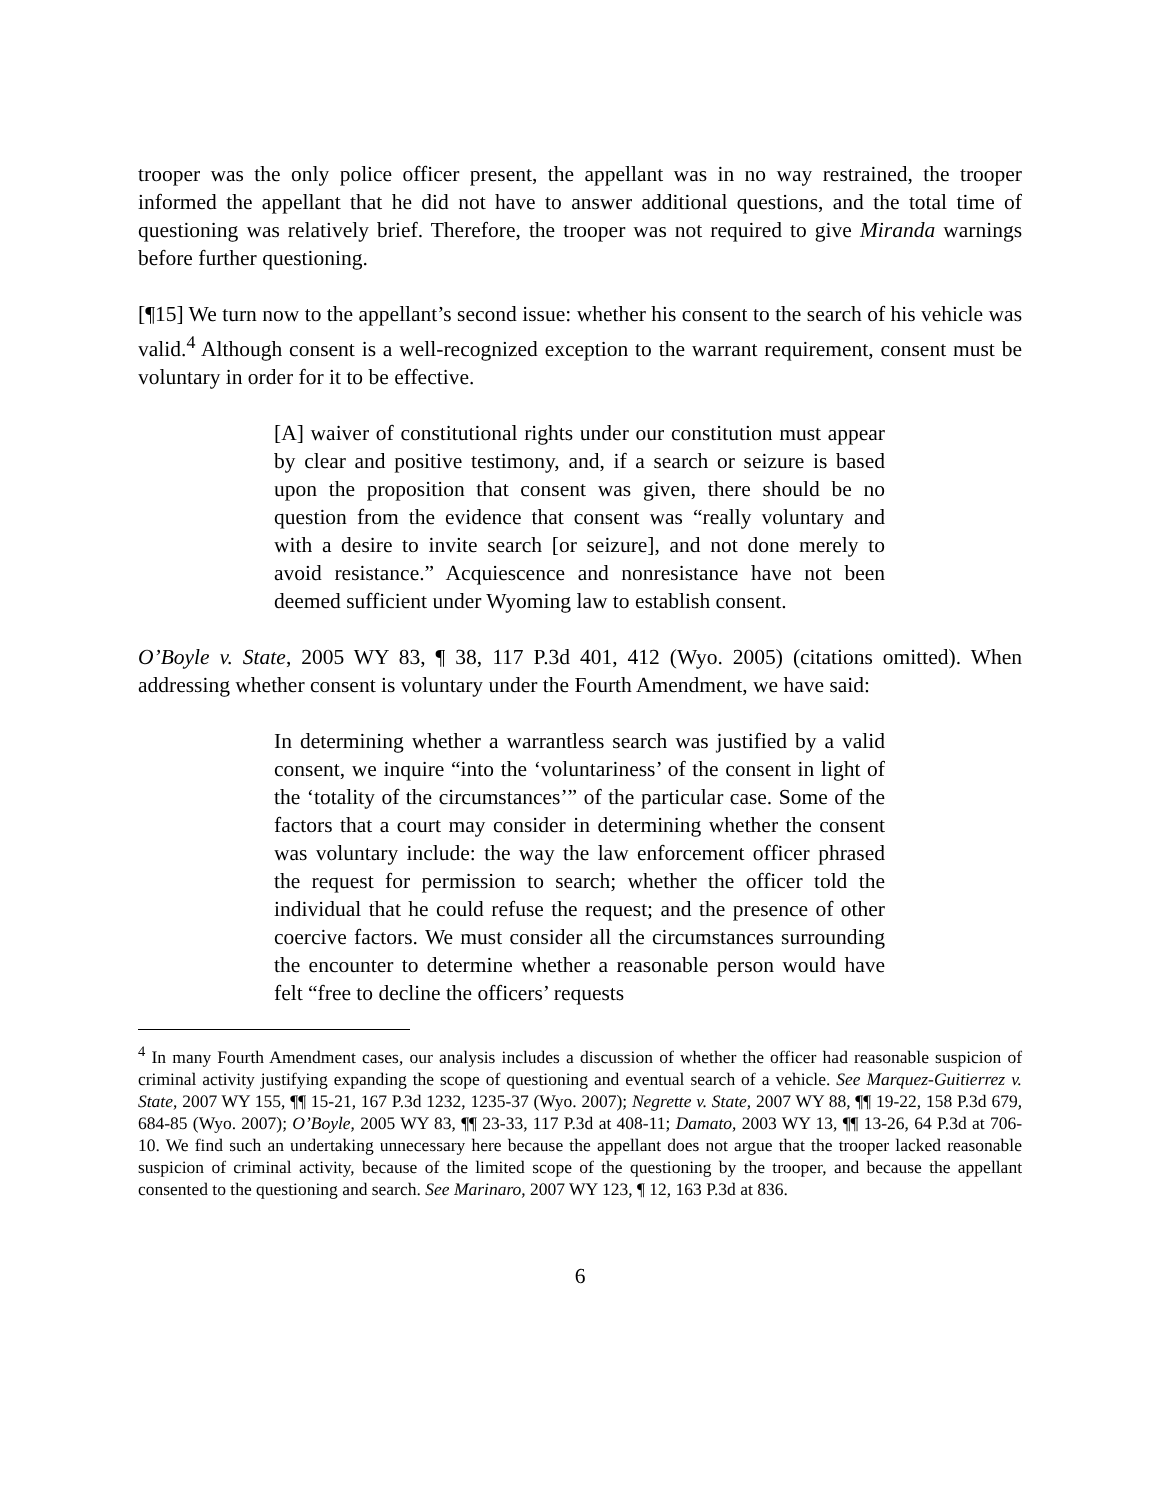trooper was the only police officer present, the appellant was in no way restrained, the trooper informed the appellant that he did not have to answer additional questions, and the total time of questioning was relatively brief. Therefore, the trooper was not required to give Miranda warnings before further questioning.
[¶15] We turn now to the appellant’s second issue: whether his consent to the search of his vehicle was valid.<sup>4</sup> Although consent is a well-recognized exception to the warrant requirement, consent must be voluntary in order for it to be effective.
[A] waiver of constitutional rights under our constitution must appear by clear and positive testimony, and, if a search or seizure is based upon the proposition that consent was given, there should be no question from the evidence that consent was “really voluntary and with a desire to invite search [or seizure], and not done merely to avoid resistance.” Acquiescence and nonresistance have not been deemed sufficient under Wyoming law to establish consent.
O’Boyle v. State, 2005 WY 83, ¶ 38, 117 P.3d 401, 412 (Wyo. 2005) (citations omitted). When addressing whether consent is voluntary under the Fourth Amendment, we have said:
In determining whether a warrantless search was justified by a valid consent, we inquire “into the ‘voluntariness’ of the consent in light of the ‘totality of the circumstances’” of the particular case. Some of the factors that a court may consider in determining whether the consent was voluntary include: the way the law enforcement officer phrased the request for permission to search; whether the officer told the individual that he could refuse the request; and the presence of other coercive factors. We must consider all the circumstances surrounding the encounter to determine whether a reasonable person would have felt “free to decline the officers’ requests
<sup>4</sup> In many Fourth Amendment cases, our analysis includes a discussion of whether the officer had reasonable suspicion of criminal activity justifying expanding the scope of questioning and eventual search of a vehicle. See Marquez-Guitierrez v. State, 2007 WY 155, ¶¶ 15-21, 167 P.3d 1232, 1235-37 (Wyo. 2007); Negrette v. State, 2007 WY 88, ¶¶ 19-22, 158 P.3d 679, 684-85 (Wyo. 2007); O’Boyle, 2005 WY 83, ¶¶ 23-33, 117 P.3d at 408-11; Damato, 2003 WY 13, ¶¶ 13-26, 64 P.3d at 706-10. We find such an undertaking unnecessary here because the appellant does not argue that the trooper lacked reasonable suspicion of criminal activity, because of the limited scope of the questioning by the trooper, and because the appellant consented to the questioning and search. See Marinaro, 2007 WY 123, ¶ 12, 163 P.3d at 836.
6